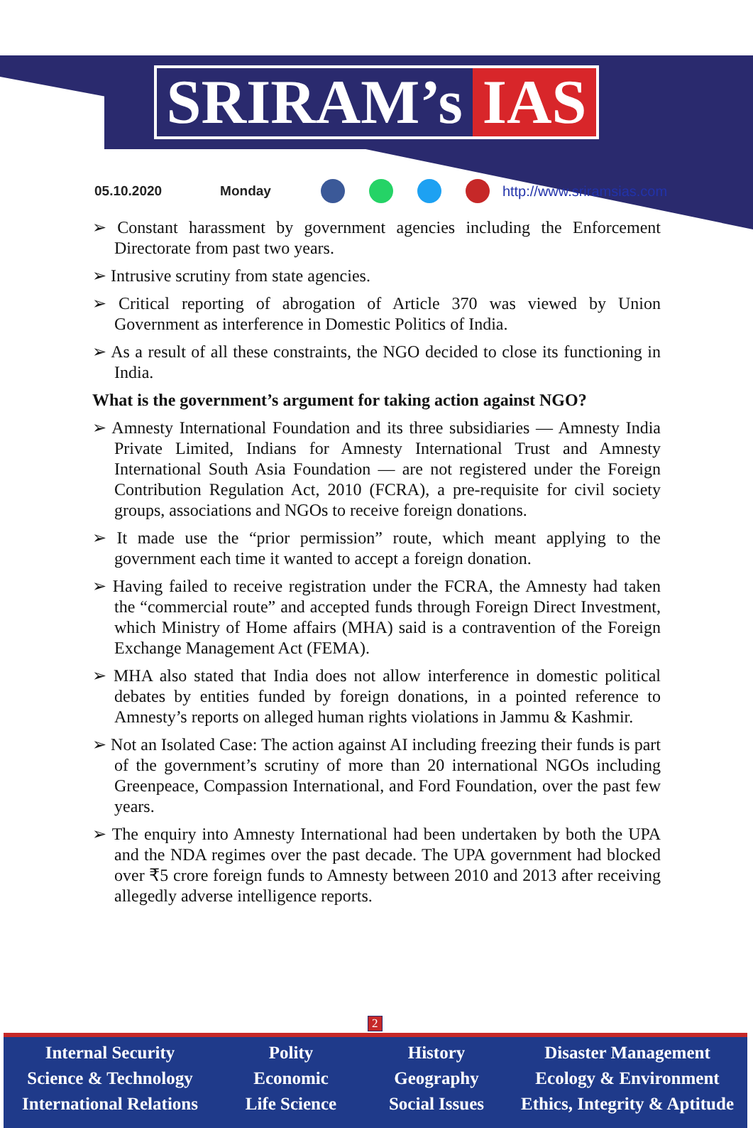SRIRAM’s IAS
05.10.2020 Monday http://www.sriramsias.com
➢ Constant harassment by government agencies including the Enforcement Directorate from past two years.
➢ Intrusive scrutiny from state agencies.
➢ Critical reporting of abrogation of Article 370 was viewed by Union Government as interference in Domestic Politics of India.
➢ As a result of all these constraints, the NGO decided to close its functioning in India.
What is the government’s argument for taking action against NGO?
➢ Amnesty International Foundation and its three subsidiaries — Amnesty India Private Limited, Indians for Amnesty International Trust and Amnesty International South Asia Foundation — are not registered under the Foreign Contribution Regulation Act, 2010 (FCRA), a pre-requisite for civil society groups, associations and NGOs to receive foreign donations.
➢ It made use the “prior permission” route, which meant applying to the government each time it wanted to accept a foreign donation.
➢ Having failed to receive registration under the FCRA, the Amnesty had taken the “commercial route” and accepted funds through Foreign Direct Investment, which Ministry of Home affairs (MHA) said is a contravention of the Foreign Exchange Management Act (FEMA).
➢ MHA also stated that India does not allow interference in domestic political debates by entities funded by foreign donations, in a pointed reference to Amnesty’s reports on alleged human rights violations in Jammu & Kashmir.
➢ Not an Isolated Case: The action against AI including freezing their funds is part of the government’s scrutiny of more than 20 international NGOs including Greenpeace, Compassion International, and Ford Foundation, over the past few years.
➢ The enquiry into Amnesty International had been undertaken by both the UPA and the NDA regimes over the past decade. The UPA government had blocked over ₹5 crore foreign funds to Amnesty between 2010 and 2013 after receiving allegedly adverse intelligence reports.
2
Internal Security
Science & Technology
International Relations
Polity
Economic
Life Science
History
Geography
Social Issues
Disaster Management
Ecology & Environment
Ethics, Integrity & Aptitude